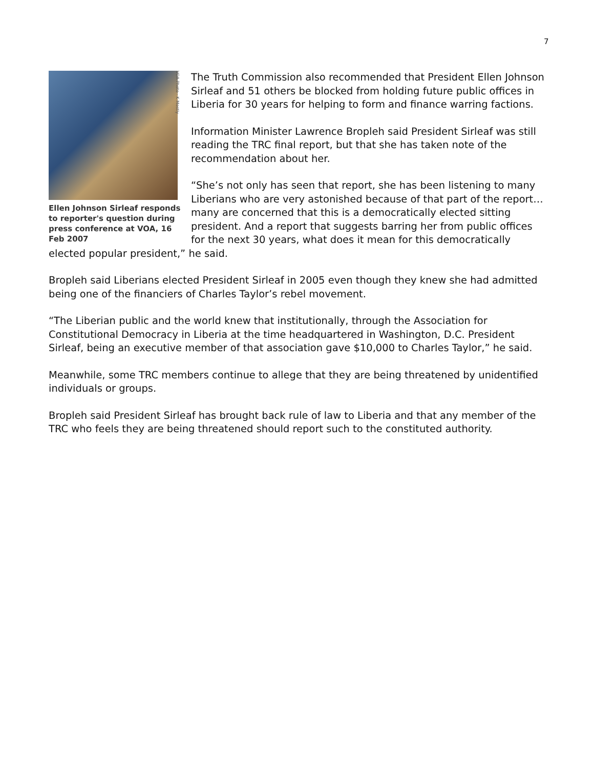7
VOA Photo - K Mostly
Ellen Johnson Sirleaf responds to reporter's question during press conference at VOA, 16 Feb 2007
The Truth Commission also recommended that President Ellen Johnson Sirleaf and 51 others be blocked from holding future public offices in Liberia for 30 years for helping to form and finance warring factions.
Information Minister Lawrence Bropleh said President Sirleaf was still reading the TRC final report, but that she has taken note of the recommendation about her.
“She’s not only has seen that report, she has been listening to many Liberians who are very astonished because of that part of the report…many are concerned that this is a democratically elected sitting president. And a report that suggests barring her from public offices for the next 30 years, what does it mean for this democratically elected popular president,” he said.
Bropleh said Liberians elected President Sirleaf in 2005 even though they knew she had admitted being one of the financiers of Charles Taylor’s rebel movement.
“The Liberian public and the world knew that institutionally, through the Association for Constitutional Democracy in Liberia at the time headquartered in Washington, D.C. President Sirleaf, being an executive member of that association gave $10,000 to Charles Taylor,” he said.
Meanwhile, some TRC members continue to allege that they are being threatened by unidentified individuals or groups.
Bropleh said President Sirleaf has brought back rule of law to Liberia and that any member of the TRC who feels they are being threatened should report such to the constituted authority.